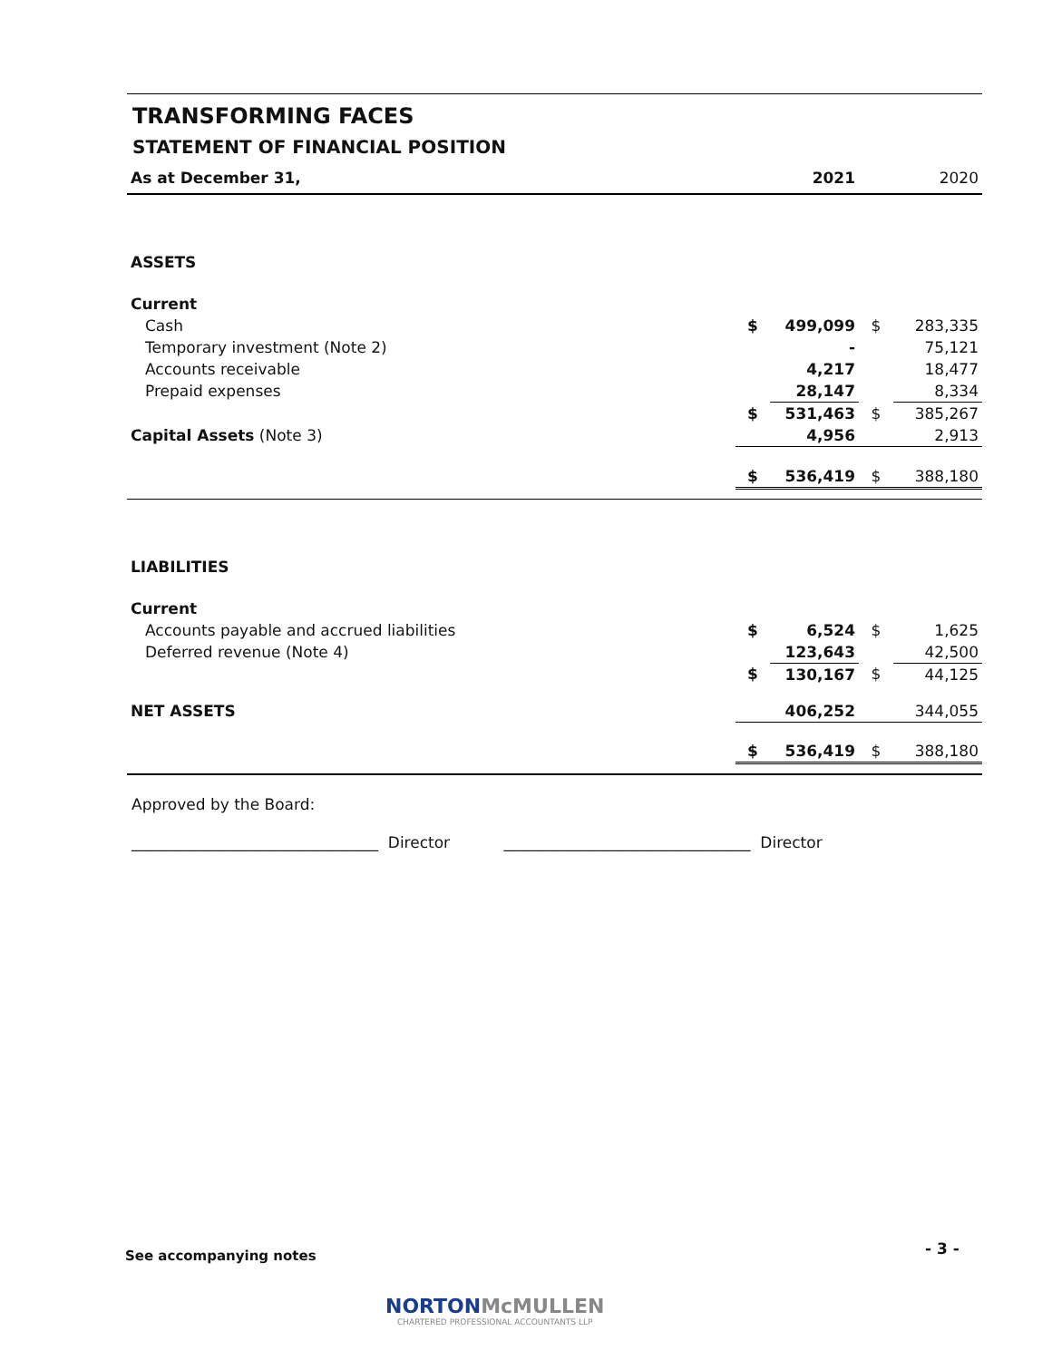TRANSFORMING FACES
STATEMENT OF FINANCIAL POSITION
| As at December 31, | | 2021 | | 2020 |
| ASSETS | | | | |
| Current | | | | |
| Cash | $ | 499,099 | $ | 283,335 |
| Temporary investment (Note 2) | | - | | 75,121 |
| Accounts receivable | | 4,217 | | 18,477 |
| Prepaid expenses | | 28,147 | | 8,334 |
| | $ | 531,463 | $ | 385,267 |
| Capital Assets (Note 3) | | 4,956 | | 2,913 |
| | $ | 536,419 | $ | 388,180 |
| LIABILITIES | | | | |
| Current | | | | |
| Accounts payable and accrued liabilities | $ | 6,524 | $ | 1,625 |
| Deferred revenue (Note 4) | | 123,643 | | 42,500 |
| | $ | 130,167 | $ | 44,125 |
| NET ASSETS | | 406,252 | | 344,055 |
| | $ | 536,419 | $ | 388,180 |
Approved by the Board:
________________________________ Director ________________________________ Director
See accompanying notes - 3 -
NORTONMcMULLEN
CHARTERED PROFESSIONAL ACCOUNTANTS LLP